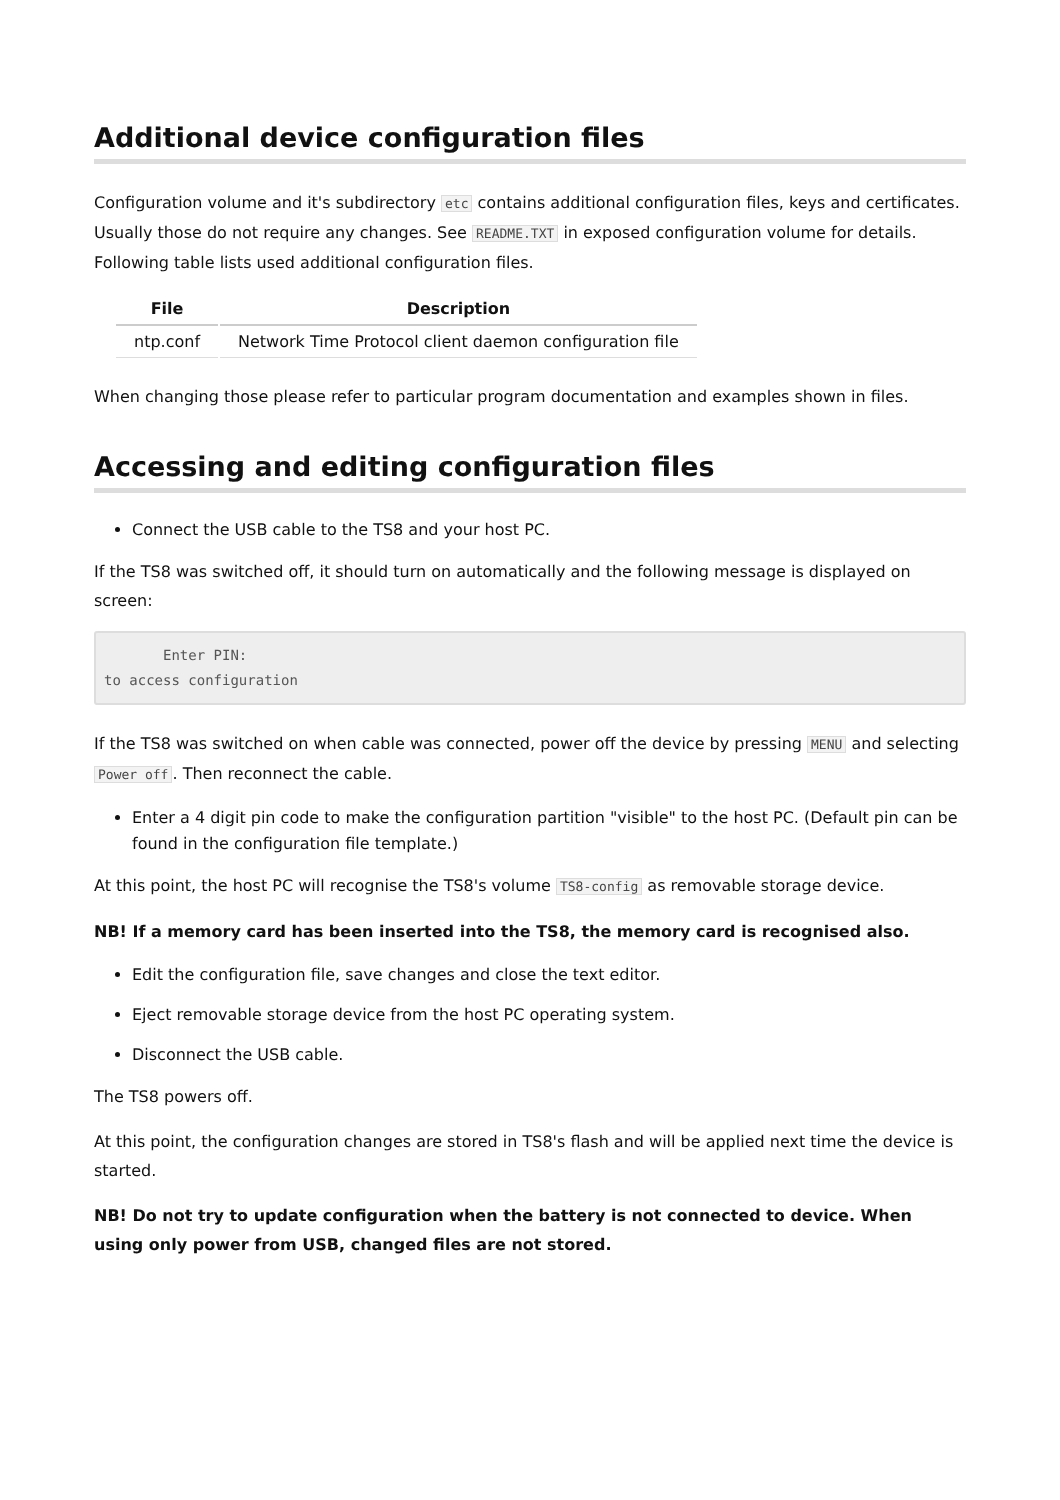Additional device configuration files
Configuration volume and it's subdirectory etc contains additional configuration files, keys and certificates. Usually those do not require any changes. See README.TXT in exposed configuration volume for details. Following table lists used additional configuration files.
| File | Description |
| --- | --- |
| ntp.conf | Network Time Protocol client daemon configuration file |
When changing those please refer to particular program documentation and examples shown in files.
Accessing and editing configuration files
Connect the USB cable to the TS8 and your host PC.
If the TS8 was switched off, it should turn on automatically and the following message is displayed on screen:
       Enter PIN:
to access configuration
If the TS8 was switched on when cable was connected, power off the device by pressing MENU and selecting Power off. Then reconnect the cable.
Enter a 4 digit pin code to make the configuration partition "visible" to the host PC. (Default pin can be found in the configuration file template.)
At this point, the host PC will recognise the TS8's volume TS8-config as removable storage device.
NB! If a memory card has been inserted into the TS8, the memory card is recognised also.
Edit the configuration file, save changes and close the text editor.
Eject removable storage device from the host PC operating system.
Disconnect the USB cable.
The TS8 powers off.
At this point, the configuration changes are stored in TS8's flash and will be applied next time the device is started.
NB! Do not try to update configuration when the battery is not connected to device. When using only power from USB, changed files are not stored.